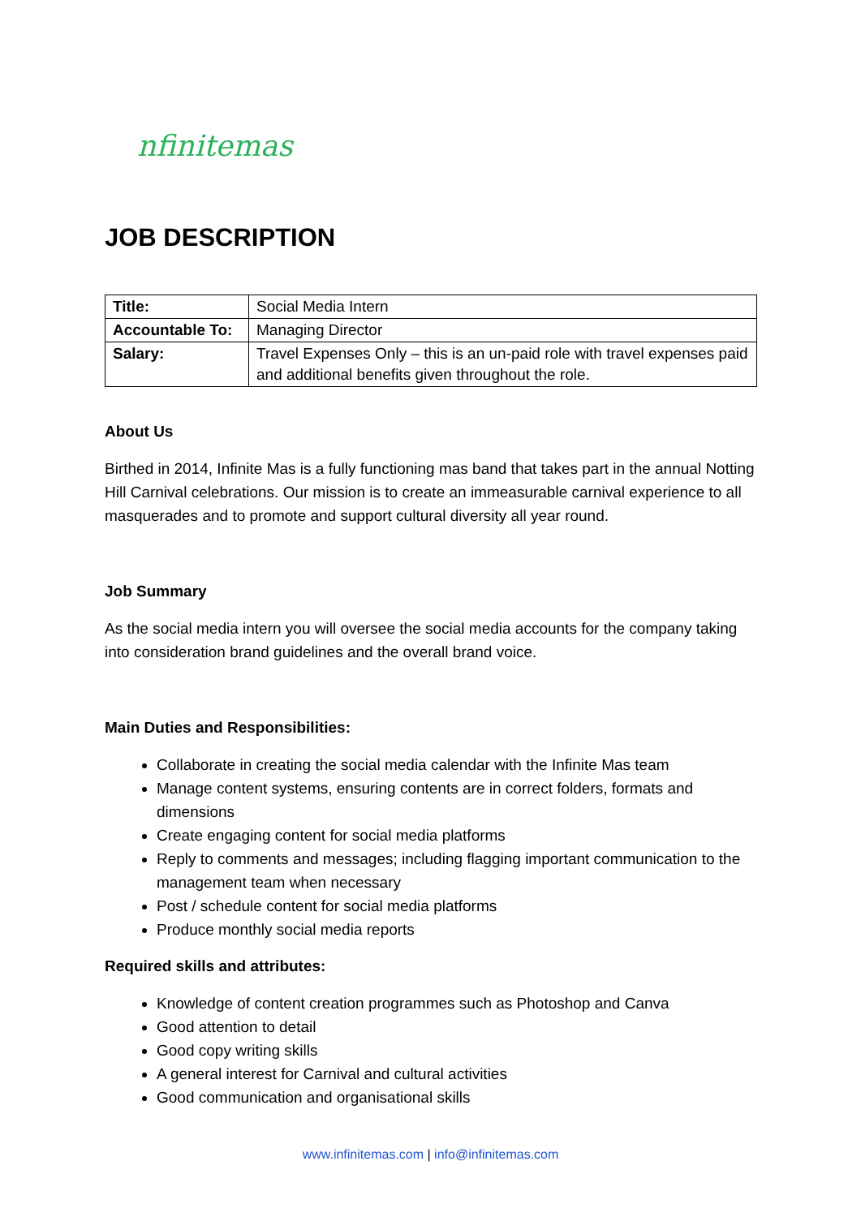nfinitemas
JOB DESCRIPTION
| Title: | Social Media Intern |
| Accountable To: | Managing Director |
| Salary: | Travel Expenses Only – this is an un-paid role with travel expenses paid and additional benefits given throughout the role. |
About Us
Birthed in 2014, Infinite Mas is a fully functioning mas band that takes part in the annual Notting Hill Carnival celebrations. Our mission is to create an immeasurable carnival experience to all masquerades and to promote and support cultural diversity all year round.
Job Summary
As the social media intern you will oversee the social media accounts for the company taking into consideration brand guidelines and the overall brand voice.
Main Duties and Responsibilities:
Collaborate in creating the social media calendar with the Infinite Mas team
Manage content systems, ensuring contents are in correct folders, formats and dimensions
Create engaging content for social media platforms
Reply to comments and messages; including flagging important communication to the management team when necessary
Post / schedule content for social media platforms
Produce monthly social media reports
Required skills and attributes:
Knowledge of content creation programmes such as Photoshop and Canva
Good attention to detail
Good copy writing skills
A general interest for Carnival and cultural activities
Good communication and organisational skills
www.infinitemas.com | info@infinitemas.com